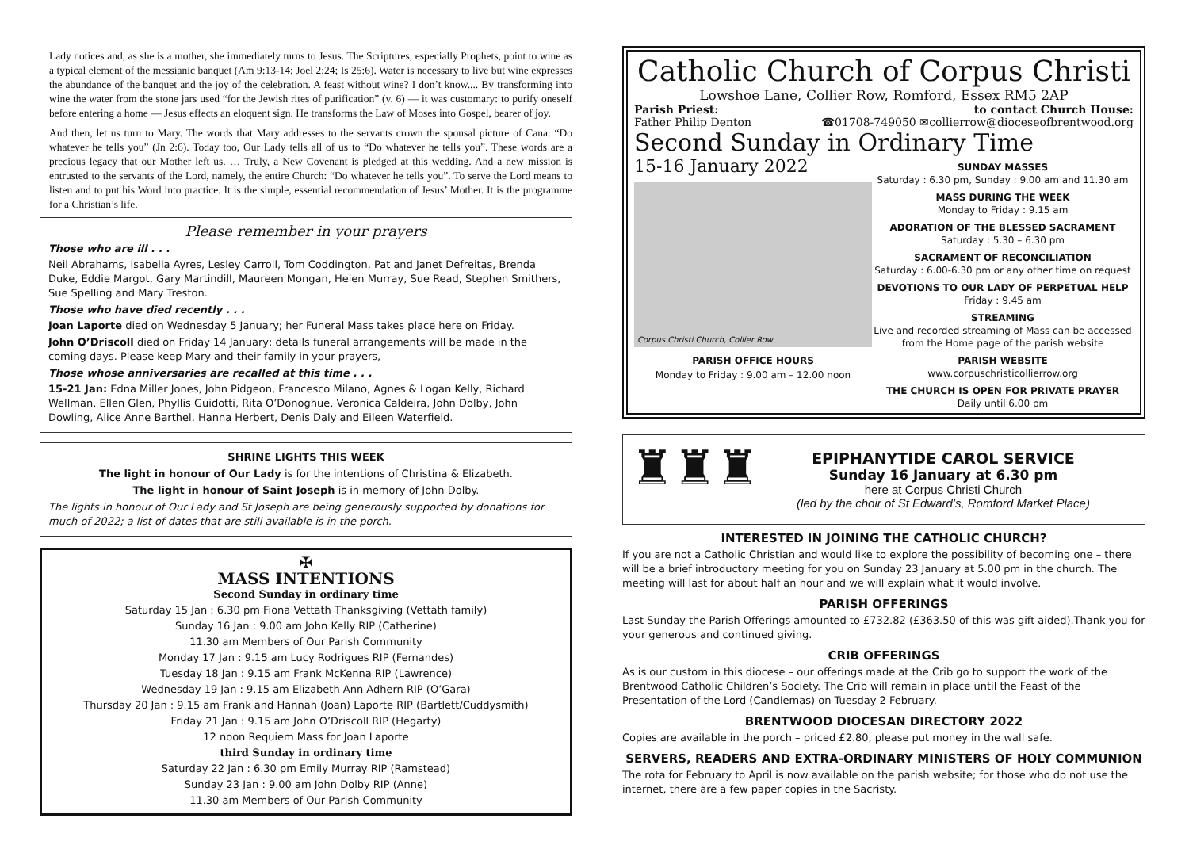Lady notices and, as she is a mother, she immediately turns to Jesus. The Scriptures, especially Prophets, point to wine as a typical element of the messianic banquet (Am 9:13-14; Joel 2:24; Is 25:6). Water is necessary to live but wine expresses the abundance of the banquet and the joy of the celebration. A feast without wine? I don’t know.... By transforming into wine the water from the stone jars used “for the Jewish rites of purification” (v. 6) — it was customary: to purify oneself before entering a home — Jesus effects an eloquent sign. He transforms the Law of Moses into Gospel, bearer of joy.
And then, let us turn to Mary. The words that Mary addresses to the servants crown the spousal picture of Cana: “Do whatever he tells you” (Jn 2:6). Today too, Our Lady tells all of us to “Do whatever he tells you”. These words are a precious legacy that our Mother left us. … Truly, a New Covenant is pledged at this wedding. And a new mission is entrusted to the servants of the Lord, namely, the entire Church: “Do whatever he tells you”. To serve the Lord means to listen and to put his Word into practice. It is the simple, essential recommendation of Jesus’ Mother. It is the programme for a Christian’s life.
Please remember in your prayers
Those who are ill . . .
Neil Abrahams, Isabella Ayres, Lesley Carroll, Tom Coddington, Pat and Janet Defreitas, Brenda Duke, Eddie Margot, Gary Martindill, Maureen Mongan, Helen Murray, Sue Read, Stephen Smithers, Sue Spelling and Mary Treston.
Those who have died recently . . .
Joan Laporte died on Wednesday 5 January; her Funeral Mass takes place here on Friday.
John O’Driscoll died on Friday 14 January; details funeral arrangements will be made in the coming days. Please keep Mary and their family in your prayers,
Those whose anniversaries are recalled at this time . . .
15-21 Jan: Edna Miller Jones, John Pidgeon, Francesco Milano, Agnes & Logan Kelly, Richard Wellman, Ellen Glen, Phyllis Guidotti, Rita O’Donoghue, Veronica Caldeira, John Dolby, John Dowling, Alice Anne Barthel, Hanna Herbert, Denis Daly and Eileen Waterfield.
SHRINE LIGHTS THIS WEEK
The light in honour of Our Lady is for the intentions of Christina & Elizabeth.
The light in honour of Saint Joseph is in memory of John Dolby.
The lights in honour of Our Lady and St Joseph are being generously supported by donations for much of 2022; a list of dates that are still available is in the porch.
✠
MASS INTENTIONS
Second Sunday in ordinary time
Saturday 15 Jan : 6.30 pm Fiona Vettath Thanksgiving (Vettath family)
Sunday 16 Jan : 9.00 am John Kelly RIP (Catherine)
11.30 am Members of Our Parish Community
Monday 17 Jan : 9.15 am Lucy Rodrigues RIP (Fernandes)
Tuesday 18 Jan : 9.15 am Frank McKenna RIP (Lawrence)
Wednesday 19 Jan : 9.15 am Elizabeth Ann Adhern RIP (O’Gara)
Thursday 20 Jan : 9.15 am Frank and Hannah (Joan) Laporte RIP (Bartlett/Cuddysmith)
Friday 21 Jan : 9.15 am John O’Driscoll RIP (Hegarty)
12 noon Requiem Mass for Joan Laporte
third Sunday in ordinary time
Saturday 22 Jan : 6.30 pm Emily Murray RIP (Ramstead)
Sunday 23 Jan : 9.00 am John Dolby RIP (Anne)
11.30 am Members of Our Parish Community
Catholic Church of Corpus Christi
Lowshoe Lane, Collier Row, Romford, Essex RM5 2AP
Parish Priest:
Father Philip Denton to contact Church House:
☎01708-749050 ✉collierrow@dioceseofbrentwood.org
Second Sunday in Ordinary Time
15-16 January 2022
Corpus Christi Church, Collier Row
PARISH OFFICE HOURS
Monday to Friday : 9.00 am – 12.00 noon
SUNDAY MASSES
Saturday : 6.30 pm, Sunday : 9.00 am and 11.30 am
MASS DURING THE WEEK
Monday to Friday : 9.15 am
ADORATION OF THE BLESSED SACRAMENT
Saturday : 5.30 – 6.30 pm
SACRAMENT OF RECONCILIATION
Saturday : 6.00-6.30 pm or any other time on request
DEVOTIONS TO OUR LADY OF PERPETUAL HELP
Friday : 9.45 am
STREAMING
Live and recorded streaming of Mass can be accessed from the Home page of the parish website
PARISH WEBSITE
www.corpuschristicollierrow.org
THE CHURCH IS OPEN FOR PRIVATE PRAYER
Daily until 6.00 pm
♜♜♜
EPIPHANYTIDE CAROL SERVICE
Sunday 16 January at 6.30 pm
here at Corpus Christi Church
(led by the choir of St Edward’s, Romford Market Place)
INTERESTED IN JOINING THE CATHOLIC CHURCH?
If you are not a Catholic Christian and would like to explore the possibility of becoming one – there will be a brief introductory meeting for you on Sunday 23 January at 5.00 pm in the church. The meeting will last for about half an hour and we will explain what it would involve.
PARISH OFFERINGS
Last Sunday the Parish Offerings amounted to £732.82 (£363.50 of this was gift aided).Thank you for your generous and continued giving.
CRIB OFFERINGS
As is our custom in this diocese – our offerings made at the Crib go to support the work of the Brentwood Catholic Children’s Society. The Crib will remain in place until the Feast of the Presentation of the Lord (Candlemas) on Tuesday 2 February.
BRENTWOOD DIOCESAN DIRECTORY 2022
Copies are available in the porch – priced £2.80, please put money in the wall safe.
SERVERS, READERS AND EXTRA-ORDINARY MINISTERS OF HOLY COMMUNION
The rota for February to April is now available on the parish website; for those who do not use the internet, there are a few paper copies in the Sacristy.